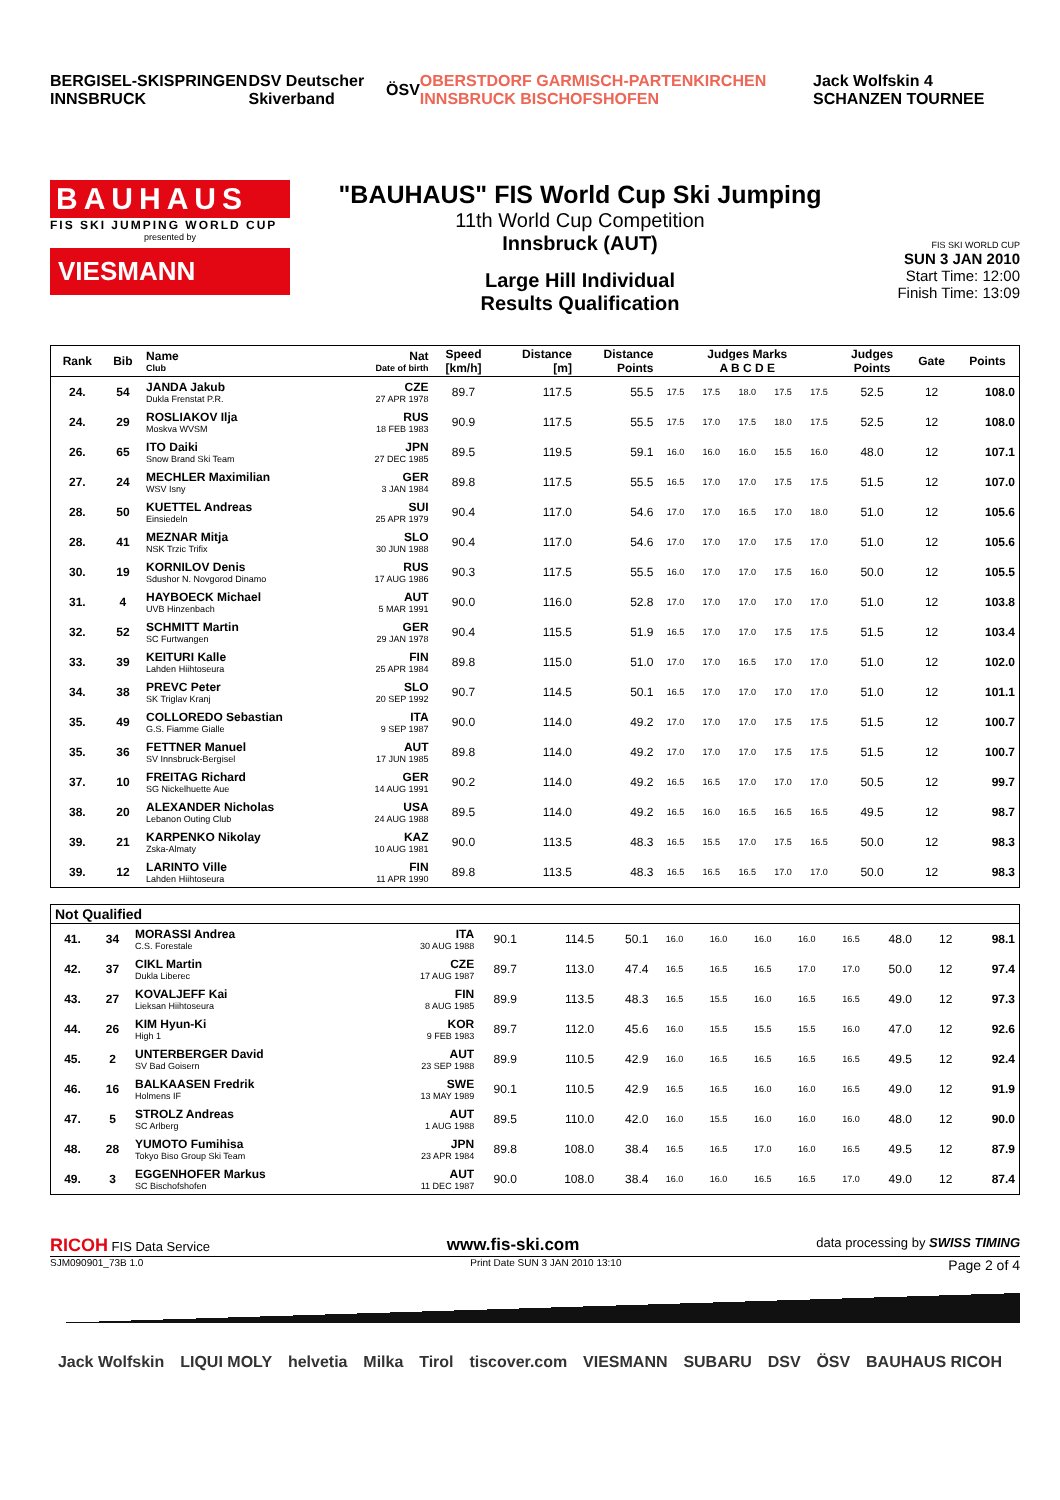BERGISEL-SKISPRINGEN INNSBRUCK DSV Deutscher Skiverband ÖSV OBERSTDORF GARMISCH-PARTENKIRCHEN INNSBRUCK BISCHOFSHOFEN Jack Wolfskin 4 SCHANZEN TOURNEE
BAUHAUS
FIS SKI JUMPING WORLD CUP
presented by
VIESMANN
"BAUHAUS" FIS World Cup Ski Jumping
11th World Cup Competition
Innsbruck (AUT)
Large Hill Individual
Results Qualification
FIS SKI WORLD CUP
SUN 3 JAN 2010
Start Time: 12:00
Finish Time: 13:09
| Rank | Bib | Name Club | Nat Date of birth | Speed [km/h] | Distance [m] | Distance Points | Judges Marks A B C D E | | | | | Judges Points | Gate | Points |
| --- | --- | --- | --- | --- | --- | --- | --- | --- | --- | --- | --- | --- | --- | --- |
| 24. | 54 | JANDA Jakub Dukla Frenstat P.R. | CZE 27 APR 1978 | 89.7 | 117.5 | 55.5 | 17.5 | 17.5 | 18.0 | 17.5 | 17.5 | 52.5 | 12 | 108.0 |
| 24. | 29 | ROSLIAKOV Ilja Moskva WVSM | RUS 18 FEB 1983 | 90.9 | 117.5 | 55.5 | 17.5 | 17.0 | 17.5 | 18.0 | 17.5 | 52.5 | 12 | 108.0 |
| 26. | 65 | ITO Daiki Snow Brand Ski Team | JPN 27 DEC 1985 | 89.5 | 119.5 | 59.1 | 16.0 | 16.0 | 16.0 | 15.5 | 16.0 | 48.0 | 12 | 107.1 |
| 27. | 24 | MECHLER Maximilian WSV Isny | GER 3 JAN 1984 | 89.8 | 117.5 | 55.5 | 16.5 | 17.0 | 17.0 | 17.5 | 17.5 | 51.5 | 12 | 107.0 |
| 28. | 50 | KUETTEL Andreas Einsiedeln | SUI 25 APR 1979 | 90.4 | 117.0 | 54.6 | 17.0 | 17.0 | 16.5 | 17.0 | 18.0 | 51.0 | 12 | 105.6 |
| 28. | 41 | MEZNAR Mitja NSK Trzic Trifix | SLO 30 JUN 1988 | 90.4 | 117.0 | 54.6 | 17.0 | 17.0 | 17.0 | 17.5 | 17.0 | 51.0 | 12 | 105.6 |
| 30. | 19 | KORNILOV Denis Sdushor N. Novgorod Dinamo | RUS 17 AUG 1986 | 90.3 | 117.5 | 55.5 | 16.0 | 17.0 | 17.0 | 17.5 | 16.0 | 50.0 | 12 | 105.5 |
| 31. | 4 | HAYBOECK Michael UVB Hinzenbach | AUT 5 MAR 1991 | 90.0 | 116.0 | 52.8 | 17.0 | 17.0 | 17.0 | 17.0 | 17.0 | 51.0 | 12 | 103.8 |
| 32. | 52 | SCHMITT Martin SC Furtwangen | GER 29 JAN 1978 | 90.4 | 115.5 | 51.9 | 16.5 | 17.0 | 17.0 | 17.5 | 17.5 | 51.5 | 12 | 103.4 |
| 33. | 39 | KEITURI Kalle Lahden Hiihtoseura | FIN 25 APR 1984 | 89.8 | 115.0 | 51.0 | 17.0 | 17.0 | 16.5 | 17.0 | 17.0 | 51.0 | 12 | 102.0 |
| 34. | 38 | PREVC Peter SK Triglav Kranj | SLO 20 SEP 1992 | 90.7 | 114.5 | 50.1 | 16.5 | 17.0 | 17.0 | 17.0 | 17.0 | 51.0 | 12 | 101.1 |
| 35. | 49 | COLLOREDO Sebastian G.S. Fiamme Gialle | ITA 9 SEP 1987 | 90.0 | 114.0 | 49.2 | 17.0 | 17.0 | 17.0 | 17.5 | 17.5 | 51.5 | 12 | 100.7 |
| 35. | 36 | FETTNER Manuel SV Innsbruck-Bergisel | AUT 17 JUN 1985 | 89.8 | 114.0 | 49.2 | 17.0 | 17.0 | 17.0 | 17.5 | 17.5 | 51.5 | 12 | 100.7 |
| 37. | 10 | FREITAG Richard SG Nickelhuette Aue | GER 14 AUG 1991 | 90.2 | 114.0 | 49.2 | 16.5 | 16.5 | 17.0 | 17.0 | 17.0 | 50.5 | 12 | 99.7 |
| 38. | 20 | ALEXANDER Nicholas Lebanon Outing Club | USA 24 AUG 1988 | 89.5 | 114.0 | 49.2 | 16.5 | 16.0 | 16.5 | 16.5 | 16.5 | 49.5 | 12 | 98.7 |
| 39. | 21 | KARPENKO Nikolay Zska-Almaty | KAZ 10 AUG 1981 | 90.0 | 113.5 | 48.3 | 16.5 | 15.5 | 17.0 | 17.5 | 16.5 | 50.0 | 12 | 98.3 |
| 39. | 12 | LARINTO Ville Lahden Hiihtoseura | FIN 11 APR 1990 | 89.8 | 113.5 | 48.3 | 16.5 | 16.5 | 16.5 | 17.0 | 17.0 | 50.0 | 12 | 98.3 |
| Not Qualified | | | | | | | | | | | | | | |
| --- | --- | --- | --- | --- | --- | --- | --- | --- | --- | --- | --- | --- | --- | --- |
| 41. | 34 | MORASSI Andrea C.S. Forestale | ITA 30 AUG 1988 | 90.1 | 114.5 | 50.1 | 16.0 | 16.0 | 16.0 | 16.0 | 16.5 | 48.0 | 12 | 98.1 |
| 42. | 37 | CIKL Martin Dukla Liberec | CZE 17 AUG 1987 | 89.7 | 113.0 | 47.4 | 16.5 | 16.5 | 16.5 | 17.0 | 17.0 | 50.0 | 12 | 97.4 |
| 43. | 27 | KOVALJEFF Kai Lieksan Hiihtoseura | FIN 8 AUG 1985 | 89.9 | 113.5 | 48.3 | 16.5 | 15.5 | 16.0 | 16.5 | 16.5 | 49.0 | 12 | 97.3 |
| 44. | 26 | KIM Hyun-Ki High 1 | KOR 9 FEB 1983 | 89.7 | 112.0 | 45.6 | 16.0 | 15.5 | 15.5 | 15.5 | 16.0 | 47.0 | 12 | 92.6 |
| 45. | 2 | UNTERBERGER David SV Bad Goisern | AUT 23 SEP 1988 | 89.9 | 110.5 | 42.9 | 16.0 | 16.5 | 16.5 | 16.5 | 16.5 | 49.5 | 12 | 92.4 |
| 46. | 16 | BALKAASEN Fredrik Holmens IF | SWE 13 MAY 1989 | 90.1 | 110.5 | 42.9 | 16.5 | 16.5 | 16.0 | 16.0 | 16.5 | 49.0 | 12 | 91.9 |
| 47. | 5 | STROLZ Andreas SC Arlberg | AUT 1 AUG 1988 | 89.5 | 110.0 | 42.0 | 16.0 | 15.5 | 16.0 | 16.0 | 16.0 | 48.0 | 12 | 90.0 |
| 48. | 28 | YUMOTO Fumihisa Tokyo Biso Group Ski Team | JPN 23 APR 1984 | 89.8 | 108.0 | 38.4 | 16.5 | 16.5 | 17.0 | 16.0 | 16.5 | 49.5 | 12 | 87.9 |
| 49. | 3 | EGGENHOFER Markus SC Bischofshofen | AUT 11 DEC 1987 | 90.0 | 108.0 | 38.4 | 16.0 | 16.0 | 16.5 | 16.5 | 17.0 | 49.0 | 12 | 87.4 |
RICOH FIS Data Service www.fis-ski.com data processing by SWISS TIMING
SJM090901_73B 1.0 Print Date SUN 3 JAN 2010 13:10 Page 2 of 4
Jack Wolfskin LIQUI MOLY helvetia Milka Tirol tiscover.com VIESMANN SUBARU DSV ÖSV BAUHAUS RICOH